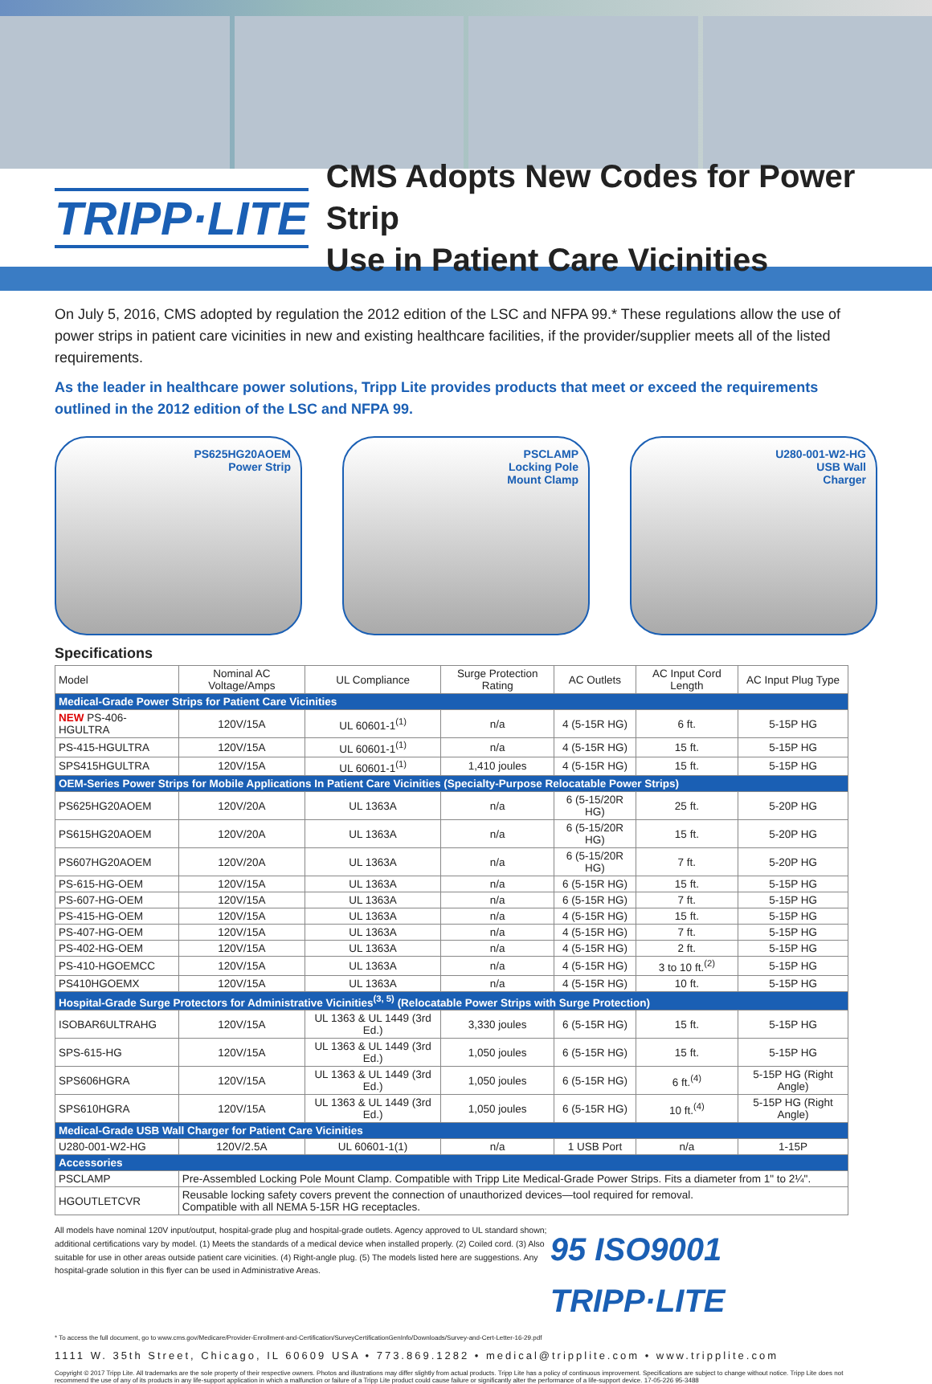TRIPP·LITE
CMS Adopts New Codes for Power Strip
Use in Patient Care Vicinities
On July 5, 2016, CMS adopted by regulation the 2012 edition of the LSC and NFPA 99.* These regulations allow the use of power strips in patient care vicinities in new and existing healthcare facilities, if the provider/supplier meets all of the listed requirements.
As the leader in healthcare power solutions, Tripp Lite provides products that meet or exceed the requirements outlined in the 2012 edition of the LSC and NFPA 99.
PS625HG20AOEM
Power Strip
PSCLAMP
Locking Pole
Mount Clamp
U280-001-W2-HG
USB Wall
Charger
Specifications
| Model | Nominal AC Voltage/Amps | UL Compliance | Surge Protection Rating | AC Outlets | AC Input Cord Length | AC Input Plug Type |
| --- | --- | --- | --- | --- | --- | --- |
| Medical-Grade Power Strips for Patient Care Vicinities | | | | | | |
| NEW PS-406-HGULTRA | 120V/15A | UL 60601-1<sup>(1)</sup> | n/a | 4 (5-15R HG) | 6 ft. | 5-15P HG |
| PS-415-HGULTRA | 120V/15A | UL 60601-1<sup>(1)</sup> | n/a | 4 (5-15R HG) | 15 ft. | 5-15P HG |
| SPS415HGULTRA | 120V/15A | UL 60601-1<sup>(1)</sup> | 1,410 joules | 4 (5-15R HG) | 15 ft. | 5-15P HG |
| OEM-Series Power Strips for Mobile Applications In Patient Care Vicinities (Specialty-Purpose Relocatable Power Strips) | | | | | | |
| PS625HG20AOEM | 120V/20A | UL 1363A | n/a | 6 (5-15/20R HG) | 25 ft. | 5-20P HG |
| PS615HG20AOEM | 120V/20A | UL 1363A | n/a | 6 (5-15/20R HG) | 15 ft. | 5-20P HG |
| PS607HG20AOEM | 120V/20A | UL 1363A | n/a | 6 (5-15/20R HG) | 7 ft. | 5-20P HG |
| PS-615-HG-OEM | 120V/15A | UL 1363A | n/a | 6 (5-15R HG) | 15 ft. | 5-15P HG |
| PS-607-HG-OEM | 120V/15A | UL 1363A | n/a | 6 (5-15R HG) | 7 ft. | 5-15P HG |
| PS-415-HG-OEM | 120V/15A | UL 1363A | n/a | 4 (5-15R HG) | 15 ft. | 5-15P HG |
| PS-407-HG-OEM | 120V/15A | UL 1363A | n/a | 4 (5-15R HG) | 7 ft. | 5-15P HG |
| PS-402-HG-OEM | 120V/15A | UL 1363A | n/a | 4 (5-15R HG) | 2 ft. | 5-15P HG |
| PS-410-HGOEMCC | 120V/15A | UL 1363A | n/a | 4 (5-15R HG) | 3 to 10 ft.<sup>(2)</sup> | 5-15P HG |
| PS410HGOEMX | 120V/15A | UL 1363A | n/a | 4 (5-15R HG) | 10 ft. | 5-15P HG |
| Hospital-Grade Surge Protectors for Administrative Vicinities<sup>(3, 5)</sup> (Relocatable Power Strips with Surge Protection) | | | | | | |
| ISOBAR6ULTRAHG | 120V/15A | UL 1363 & UL 1449 (3rd Ed.) | 3,330 joules | 6 (5-15R HG) | 15 ft. | 5-15P HG |
| SPS-615-HG | 120V/15A | UL 1363 & UL 1449 (3rd Ed.) | 1,050 joules | 6 (5-15R HG) | 15 ft. | 5-15P HG |
| SPS606HGRA | 120V/15A | UL 1363 & UL 1449 (3rd Ed.) | 1,050 joules | 6 (5-15R HG) | 6 ft.<sup>(4)</sup> | 5-15P HG (Right Angle) |
| SPS610HGRA | 120V/15A | UL 1363 & UL 1449 (3rd Ed.) | 1,050 joules | 6 (5-15R HG) | 10 ft.<sup>(4)</sup> | 5-15P HG (Right Angle) |
| Medical-Grade USB Wall Charger for Patient Care Vicinities | | | | | | |
| U280-001-W2-HG | 120V/2.5A | UL 60601-1(1) | n/a | 1 USB Port | n/a | 1-15P |
| Accessories | | | | | | |
| PSCLAMP | Pre-Assembled Locking Pole Mount Clamp. Compatible with Tripp Lite Medical-Grade Power Strips. Fits a diameter from 1" to 2¼". | | | | | |
| HGOUTLETCVR | Reusable locking safety covers prevent the connection of unauthorized devices—tool required for removal. Compatible with all NEMA 5-15R HG receptacles. | | | | | |
All models have nominal 120V input/output, hospital-grade plug and hospital-grade outlets. Agency approved to UL standard shown; additional certifications vary by model. (1) Meets the standards of a medical device when installed properly. (2) Coiled cord. (3) Also suitable for use in other areas outside patient care vicinities. (4) Right-angle plug. (5) The models listed here are suggestions. Any hospital-grade solution in this flyer can be used in Administrative Areas.
95 ISO9001 TRIPP·LITE
* To access the full document, go to www.cms.gov/Medicare/Provider-Enrollment-and-Certification/SurveyCertificationGenInfo/Downloads/Survey-and-Cert-Letter-16-29.pdf
1111 W. 35th Street, Chicago, IL 60609 USA • 773.869.1282 • medical@tripplite.com • www.tripplite.com
Copyright © 2017 Tripp Lite. All trademarks are the sole property of their respective owners. Photos and illustrations may differ slightly from actual products. Tripp Lite has a policy of continuous improvement. Specifications are subject to change without notice. Tripp Lite does not recommend the use of any of its products in any life-support application in which a malfunction or failure of a Tripp Lite product could cause failure or significantly alter the performance of a life-support device. 17-05-226 95-3488